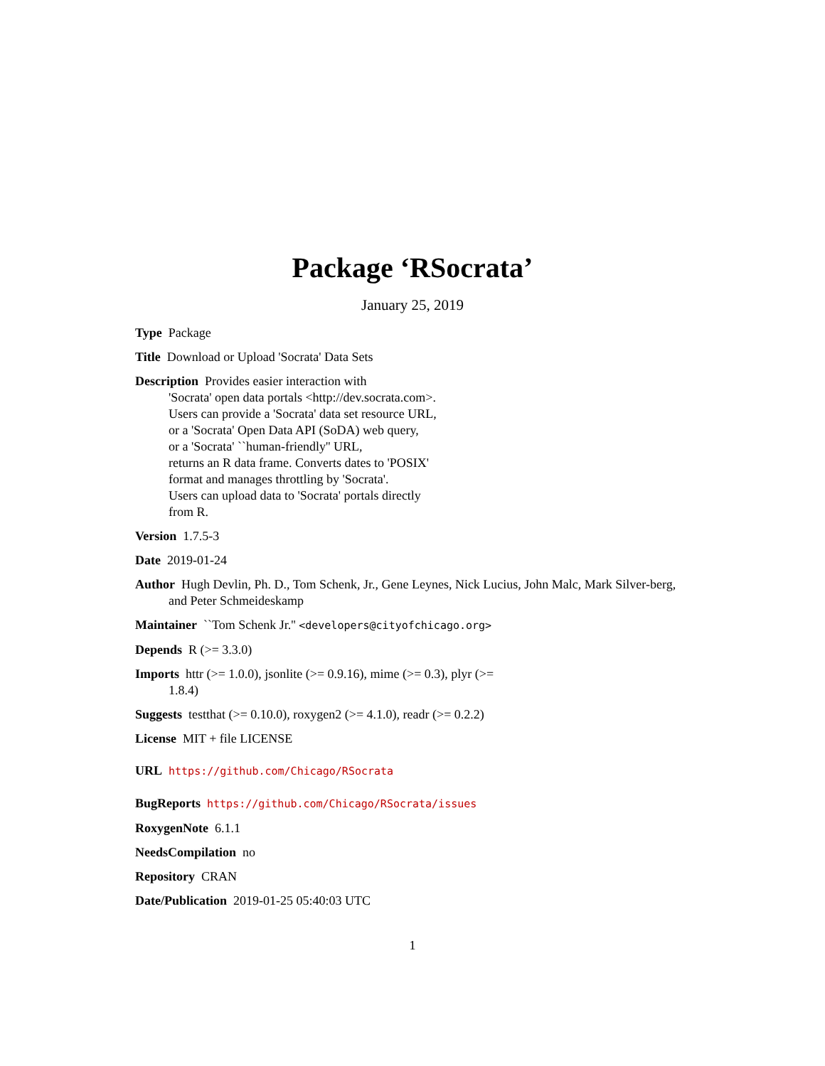Package ‘RSocrata’
January 25, 2019
Type Package
Title Download or Upload 'Socrata' Data Sets
Description Provides easier interaction with
'Socrata' open data portals <http://dev.socrata.com>.
Users can provide a 'Socrata' data set resource URL,
or a 'Socrata' Open Data API (SoDA) web query,
or a 'Socrata' ``human-friendly'' URL,
returns an R data frame. Converts dates to 'POSIX'
format and manages throttling by 'Socrata'.
Users can upload data to 'Socrata' portals directly
from R.
Version 1.7.5-3
Date 2019-01-24
Author Hugh Devlin, Ph. D., Tom Schenk, Jr., Gene Leynes, Nick Lucius, John Malc, Mark Silver-berg, and Peter Schmeideskamp
Maintainer ``Tom Schenk Jr.'' <developers@cityofchicago.org>
Depends R (>= 3.3.0)
Imports httr (>= 1.0.0), jsonlite (>= 0.9.16), mime (>= 0.3), plyr (>=
1.8.4)
Suggests testthat (>= 0.10.0), roxygen2 (>= 4.1.0), readr (>= 0.2.2)
License MIT + file LICENSE
URL https://github.com/Chicago/RSocrata
BugReports https://github.com/Chicago/RSocrata/issues
RoxygenNote 6.1.1
NeedsCompilation no
Repository CRAN
Date/Publication 2019-01-25 05:40:03 UTC
1